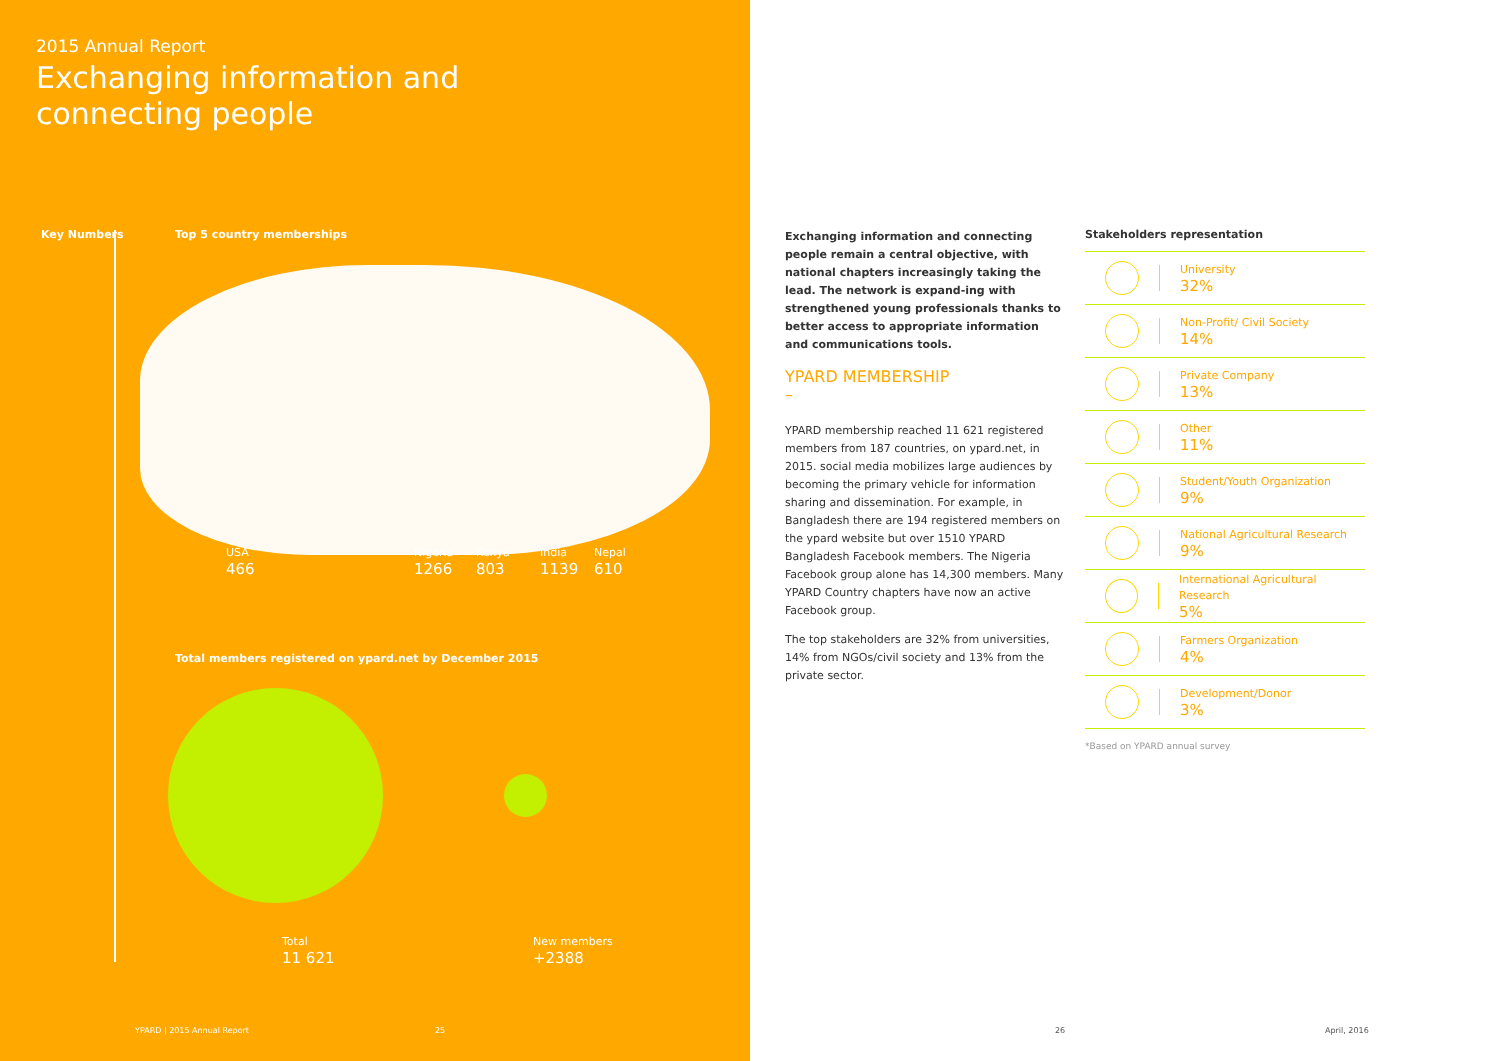2015 Annual Report
Exchanging information and
connecting people
Key Numbers Top 5 country memberships
USA
466
Nigeria
1266
Kenya
803
India
1139
Nepal
610
Total members registered on ypard.net by December 2015
Total
11 621
New members
+2388
YPARD | 2015 Annual Report 25
Exchanging information and connecting people remain a central objective, with national chapters increasingly taking the lead. The network is expand-ing with strengthened young professionals thanks to better access to appropriate information and communications tools.
YPARD MEMBERSHIP
–
YPARD membership reached 11 621 registered members from 187 countries, on ypard.net, in 2015. social media mobilizes large audiences by becoming the primary vehicle for information sharing and dissemination. For example, in Bangladesh there are 194 registered members on the ypard website but over 1510 YPARD Bangladesh Facebook members. The Nigeria Facebook group alone has 14,300 members. Many YPARD Country chapters have now an active Facebook group.
The top stakeholders are 32% from universities, 14% from NGOs/civil society and 13% from the private sector.
Stakeholders representation
University
32%
Non-Profit/ Civil Society
14%
Private Company
13%
Other
11%
Student/Youth Organization
9%
National Agricultural Research
9%
International Agricultural Research
5%
Farmers Organization
4%
Development/Donor
3%
*Based on YPARD annual survey
26 April, 2016